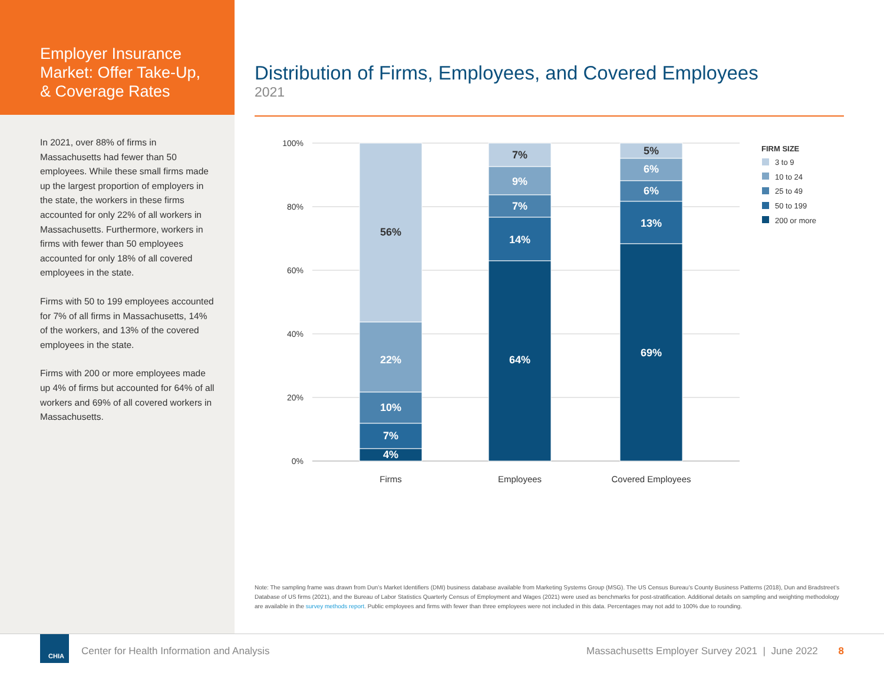Employer Insurance Market: Offer Take-Up, & Coverage Rates
In 2021, over 88% of firms in Massachusetts had fewer than 50 employees. While these small firms made up the largest proportion of employers in the state, the workers in these firms accounted for only 22% of all workers in Massachusetts. Furthermore, workers in firms with fewer than 50 employees accounted for only 18% of all covered employees in the state.
Firms with 50 to 199 employees accounted for 7% of all firms in Massachusetts, 14% of the workers, and 13% of the covered employees in the state.
Firms with 200 or more employees made up 4% of firms but accounted for 64% of all workers and 69% of all covered workers in Massachusetts.
Distribution of Firms, Employees, and Covered Employees
2021
100%
80%
60%
40%
20%
0%
56%
22%
10%
7%
4%
7%
9%
7%
14%
64%
5%
6%
6%
13%
69%
Firms
Employees
Covered Employees
FIRM SIZE
3 to 9
10 to 24
25 to 49
50 to 199
200 or more
Note: The sampling frame was drawn from Dun’s Market Identifiers (DMI) business database available from Marketing Systems Group (MSG). The US Census Bureau’s County Business Patterns (2018), Dun and Bradstreet’s Database of US firms (2021), and the Bureau of Labor Statistics Quarterly Census of Employment and Wages (2021) were used as benchmarks for post-stratification. Additional details on sampling and weighting methodology are available in the survey methods report. Public employees and firms with fewer than three employees were not included in this data. Percentages may not add to 100% due to rounding.
CHIA
Center for Health Information and Analysis
Massachusetts Employer Survey 2021 | June 2022 8